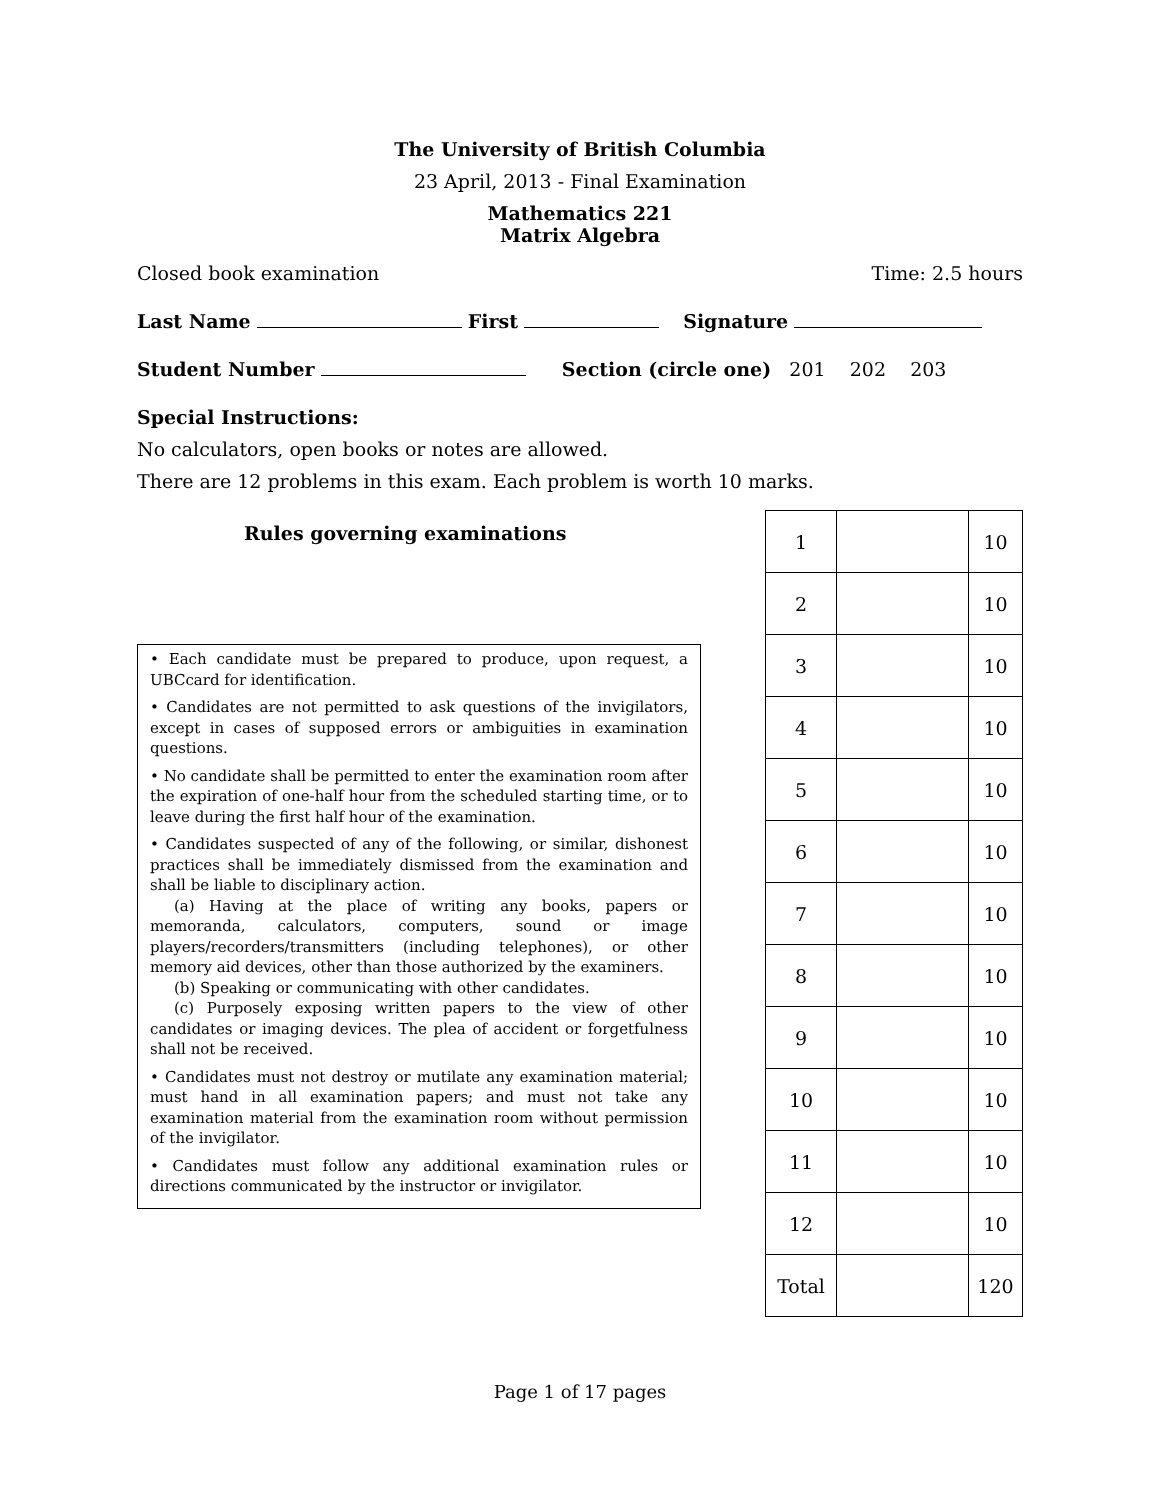The University of British Columbia
23 April, 2013 - Final Examination
Mathematics 221
Matrix Algebra
Closed book examination Time: 2.5 hours
Last Name First Signature
Student Number Section (circle one) 201 202 203
Special Instructions:
No calculators, open books or notes are allowed.
There are 12 problems in this exam. Each problem is worth 10 marks.
Rules governing examinations
• Each candidate must be prepared to produce, upon request, a UBCcard for identification.
• Candidates are not permitted to ask questions of the invigilators, except in cases of supposed errors or ambiguities in examination questions.
• No candidate shall be permitted to enter the examination room after the expiration of one-half hour from the scheduled starting time, or to leave during the first half hour of the examination.
• Candidates suspected of any of the following, or similar, dishonest practices shall be immediately dismissed from the examination and shall be liable to disciplinary action.
(a) Having at the place of writing any books, papers or memoranda, calculators, computers, sound or image players/recorders/transmitters (including telephones), or other memory aid devices, other than those authorized by the examiners.
(b) Speaking or communicating with other candidates.
(c) Purposely exposing written papers to the view of other candidates or imaging devices. The plea of accident or forgetfulness shall not be received.
• Candidates must not destroy or mutilate any examination material; must hand in all examination papers; and must not take any examination material from the examination room without permission of the invigilator.
• Candidates must follow any additional examination rules or directions communicated by the instructor or invigilator.
| 1 | | 10 |
| 2 | | 10 |
| 3 | | 10 |
| 4 | | 10 |
| 5 | | 10 |
| 6 | | 10 |
| 7 | | 10 |
| 8 | | 10 |
| 9 | | 10 |
| 10 | | 10 |
| 11 | | 10 |
| 12 | | 10 |
| Total | | 120 |
Page 1 of 17 pages